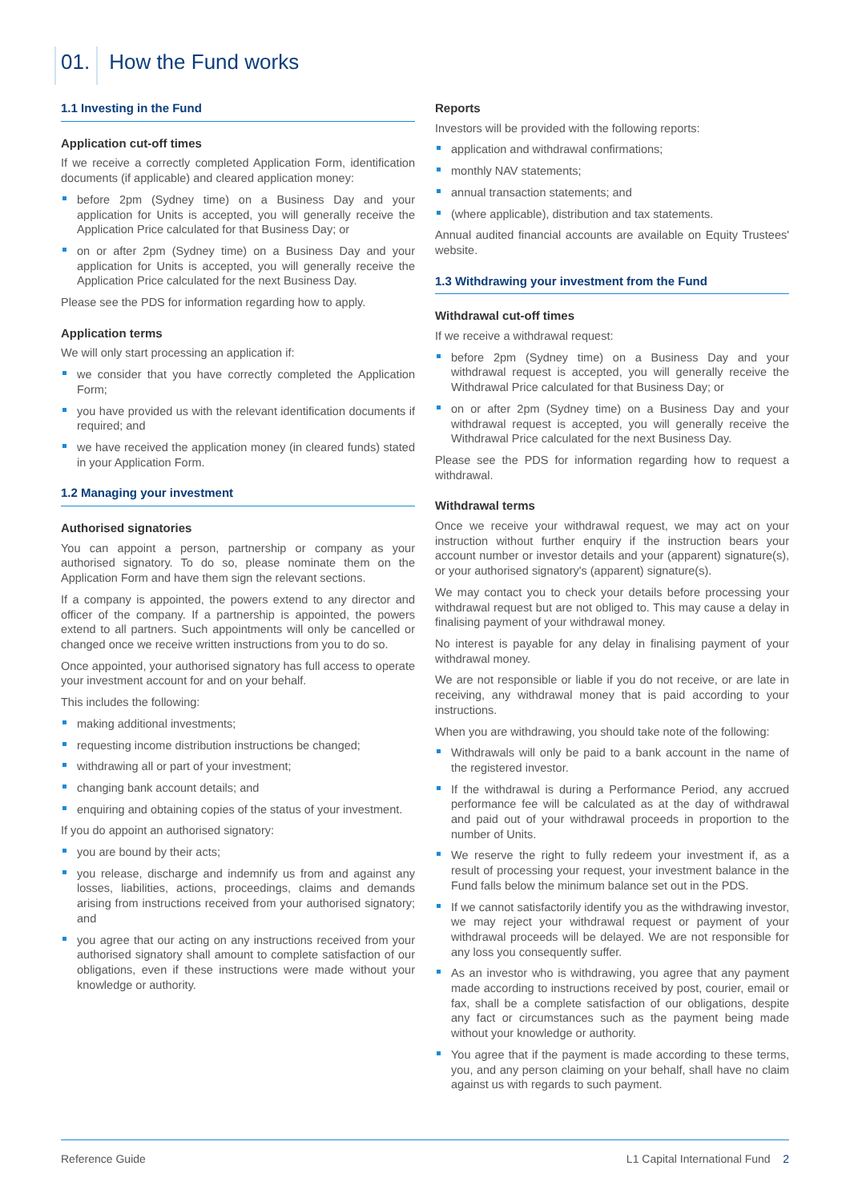01. How the Fund works
1.1 Investing in the Fund
Application cut-off times
If we receive a correctly completed Application Form, identification documents (if applicable) and cleared application money:
before 2pm (Sydney time) on a Business Day and your application for Units is accepted, you will generally receive the Application Price calculated for that Business Day; or
on or after 2pm (Sydney time) on a Business Day and your application for Units is accepted, you will generally receive the Application Price calculated for the next Business Day.
Please see the PDS for information regarding how to apply.
Application terms
We will only start processing an application if:
we consider that you have correctly completed the Application Form;
you have provided us with the relevant identification documents if required; and
we have received the application money (in cleared funds) stated in your Application Form.
1.2 Managing your investment
Authorised signatories
You can appoint a person, partnership or company as your authorised signatory. To do so, please nominate them on the Application Form and have them sign the relevant sections.
If a company is appointed, the powers extend to any director and officer of the company. If a partnership is appointed, the powers extend to all partners. Such appointments will only be cancelled or changed once we receive written instructions from you to do so.
Once appointed, your authorised signatory has full access to operate your investment account for and on your behalf.
This includes the following:
making additional investments;
requesting income distribution instructions be changed;
withdrawing all or part of your investment;
changing bank account details; and
enquiring and obtaining copies of the status of your investment.
If you do appoint an authorised signatory:
you are bound by their acts;
you release, discharge and indemnify us from and against any losses, liabilities, actions, proceedings, claims and demands arising from instructions received from your authorised signatory; and
you agree that our acting on any instructions received from your authorised signatory shall amount to complete satisfaction of our obligations, even if these instructions were made without your knowledge or authority.
Reports
Investors will be provided with the following reports:
application and withdrawal confirmations;
monthly NAV statements;
annual transaction statements; and
(where applicable), distribution and tax statements.
Annual audited financial accounts are available on Equity Trustees' website.
1.3 Withdrawing your investment from the Fund
Withdrawal cut-off times
If we receive a withdrawal request:
before 2pm (Sydney time) on a Business Day and your withdrawal request is accepted, you will generally receive the Withdrawal Price calculated for that Business Day; or
on or after 2pm (Sydney time) on a Business Day and your withdrawal request is accepted, you will generally receive the Withdrawal Price calculated for the next Business Day.
Please see the PDS for information regarding how to request a withdrawal.
Withdrawal terms
Once we receive your withdrawal request, we may act on your instruction without further enquiry if the instruction bears your account number or investor details and your (apparent) signature(s), or your authorised signatory's (apparent) signature(s).
We may contact you to check your details before processing your withdrawal request but are not obliged to. This may cause a delay in finalising payment of your withdrawal money.
No interest is payable for any delay in finalising payment of your withdrawal money.
We are not responsible or liable if you do not receive, or are late in receiving, any withdrawal money that is paid according to your instructions.
When you are withdrawing, you should take note of the following:
Withdrawals will only be paid to a bank account in the name of the registered investor.
If the withdrawal is during a Performance Period, any accrued performance fee will be calculated as at the day of withdrawal and paid out of your withdrawal proceeds in proportion to the number of Units.
We reserve the right to fully redeem your investment if, as a result of processing your request, your investment balance in the Fund falls below the minimum balance set out in the PDS.
If we cannot satisfactorily identify you as the withdrawing investor, we may reject your withdrawal request or payment of your withdrawal proceeds will be delayed. We are not responsible for any loss you consequently suffer.
As an investor who is withdrawing, you agree that any payment made according to instructions received by post, courier, email or fax, shall be a complete satisfaction of our obligations, despite any fact or circumstances such as the payment being made without your knowledge or authority.
You agree that if the payment is made according to these terms, you, and any person claiming on your behalf, shall have no claim against us with regards to such payment.
Reference Guide L1 Capital International Fund 2